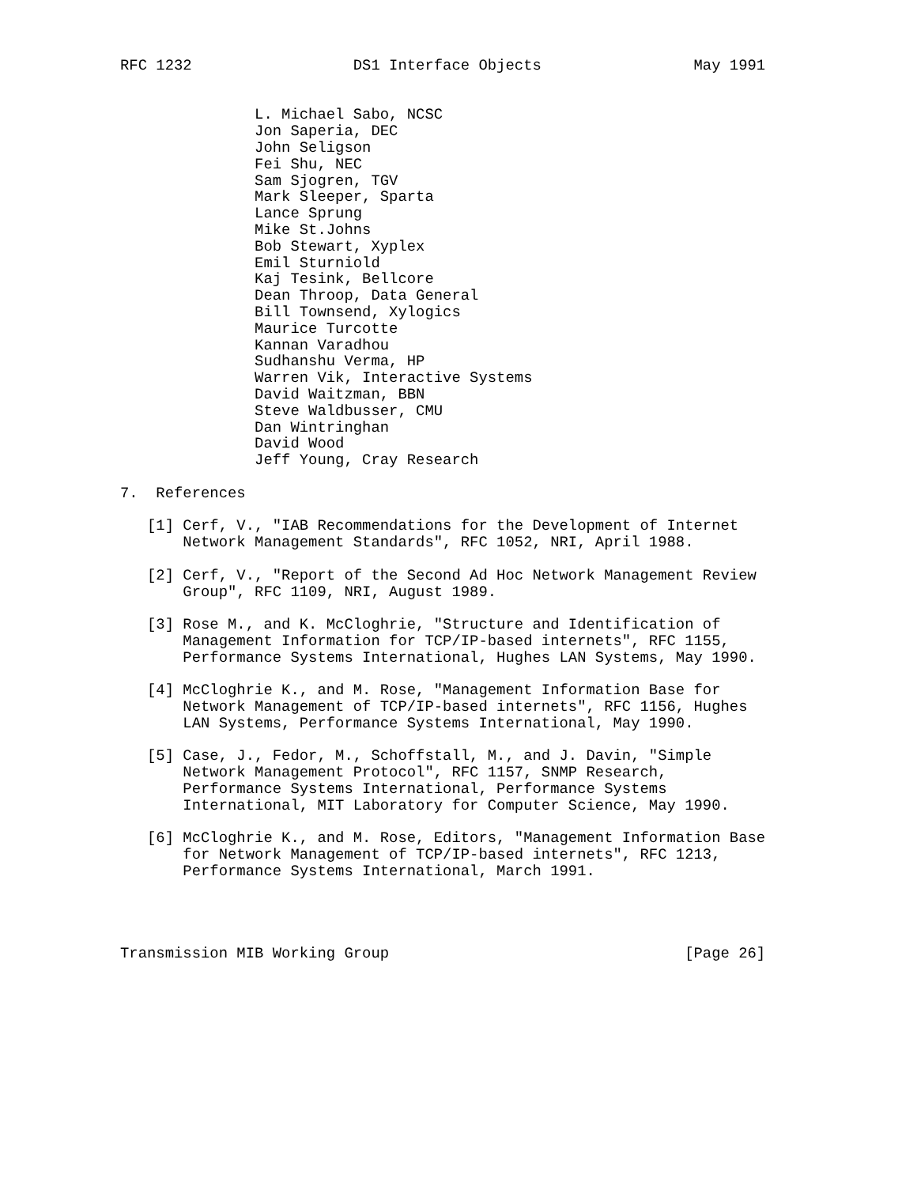RFC 1232                  DS1 Interface Objects                 May 1991


               L. Michael Sabo, NCSC
               Jon Saperia, DEC
               John Seligson
               Fei Shu, NEC
               Sam Sjogren, TGV
               Mark Sleeper, Sparta
               Lance Sprung
               Mike St.Johns
               Bob Stewart, Xyplex
               Emil Sturniold
               Kaj Tesink, Bellcore
               Dean Throop, Data General
               Bill Townsend, Xylogics
               Maurice Turcotte
               Kannan Varadhou
               Sudhanshu Verma, HP
               Warren Vik, Interactive Systems
               David Waitzman, BBN
               Steve Waldbusser, CMU
               Dan Wintringhan
               David Wood
               Jeff Young, Cray Research

7.  References

   [1] Cerf, V., "IAB Recommendations for the Development of Internet
       Network Management Standards", RFC 1052, NRI, April 1988.

   [2] Cerf, V., "Report of the Second Ad Hoc Network Management Review
       Group", RFC 1109, NRI, August 1989.

   [3] Rose M., and K. McCloghrie, "Structure and Identification of
       Management Information for TCP/IP-based internets", RFC 1155,
       Performance Systems International, Hughes LAN Systems, May 1990.

   [4] McCloghrie K., and M. Rose, "Management Information Base for
       Network Management of TCP/IP-based internets", RFC 1156, Hughes
       LAN Systems, Performance Systems International, May 1990.

   [5] Case, J., Fedor, M., Schoffstall, M., and J. Davin, "Simple
       Network Management Protocol", RFC 1157, SNMP Research,
       Performance Systems International, Performance Systems
       International, MIT Laboratory for Computer Science, May 1990.

   [6] McCloghrie K., and M. Rose, Editors, "Management Information Base
       for Network Management of TCP/IP-based internets", RFC 1213,
       Performance Systems International, March 1991.




Transmission MIB Working Group                                 [Page 26]